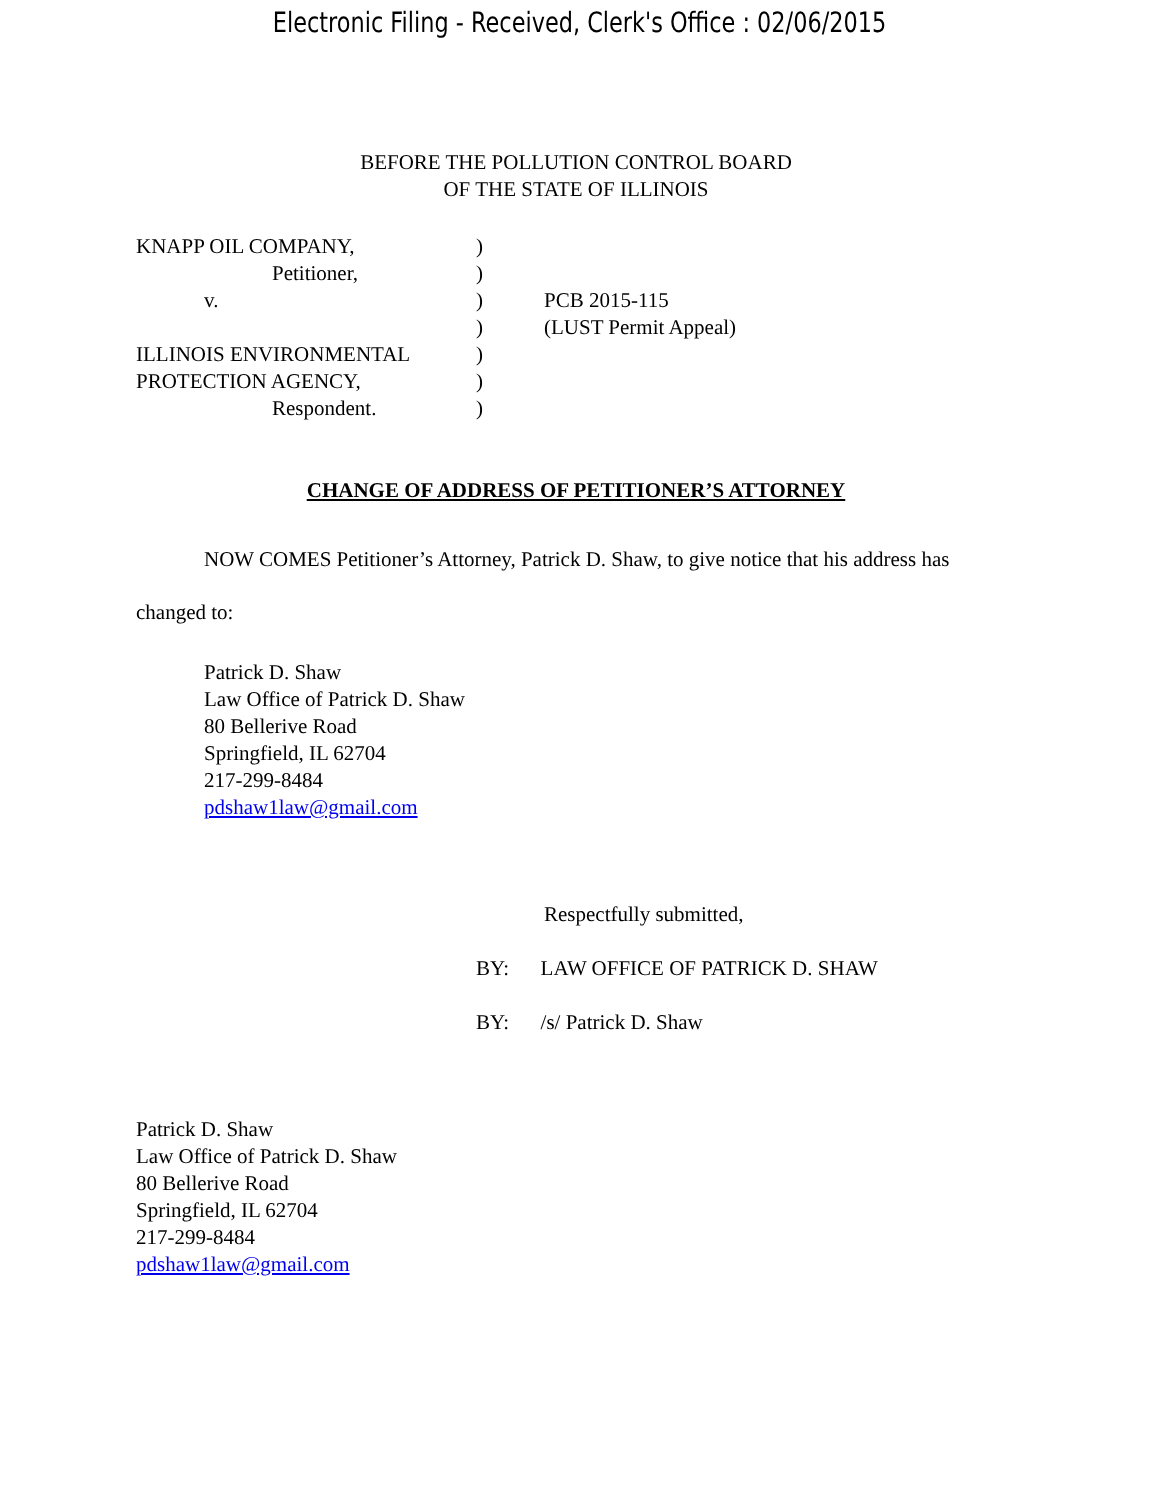Electronic Filing - Received, Clerk's Office : 02/06/2015
BEFORE THE POLLUTION CONTROL BOARD
OF THE STATE OF ILLINOIS
KNAPP OIL COMPANY,
Petitioner,
v.
ILLINOIS ENVIRONMENTAL
PROTECTION AGENCY,
Respondent.
)
)
)
)
)
)
)
PCB 2015-115
(LUST Permit Appeal)
CHANGE OF ADDRESS OF PETITIONER’S ATTORNEY
NOW COMES Petitioner’s Attorney, Patrick D. Shaw, to give notice that his address has changed to:
Patrick D. Shaw
Law Office of Patrick D. Shaw
80 Bellerive Road
Springfield, IL 62704
217-299-8484
pdshaw1law@gmail.com
Respectfully submitted,
BY: LAW OFFICE OF PATRICK D. SHAW
BY: /s/ Patrick D. Shaw
Patrick D. Shaw
Law Office of Patrick D. Shaw
80 Bellerive Road
Springfield, IL 62704
217-299-8484
pdshaw1law@gmail.com